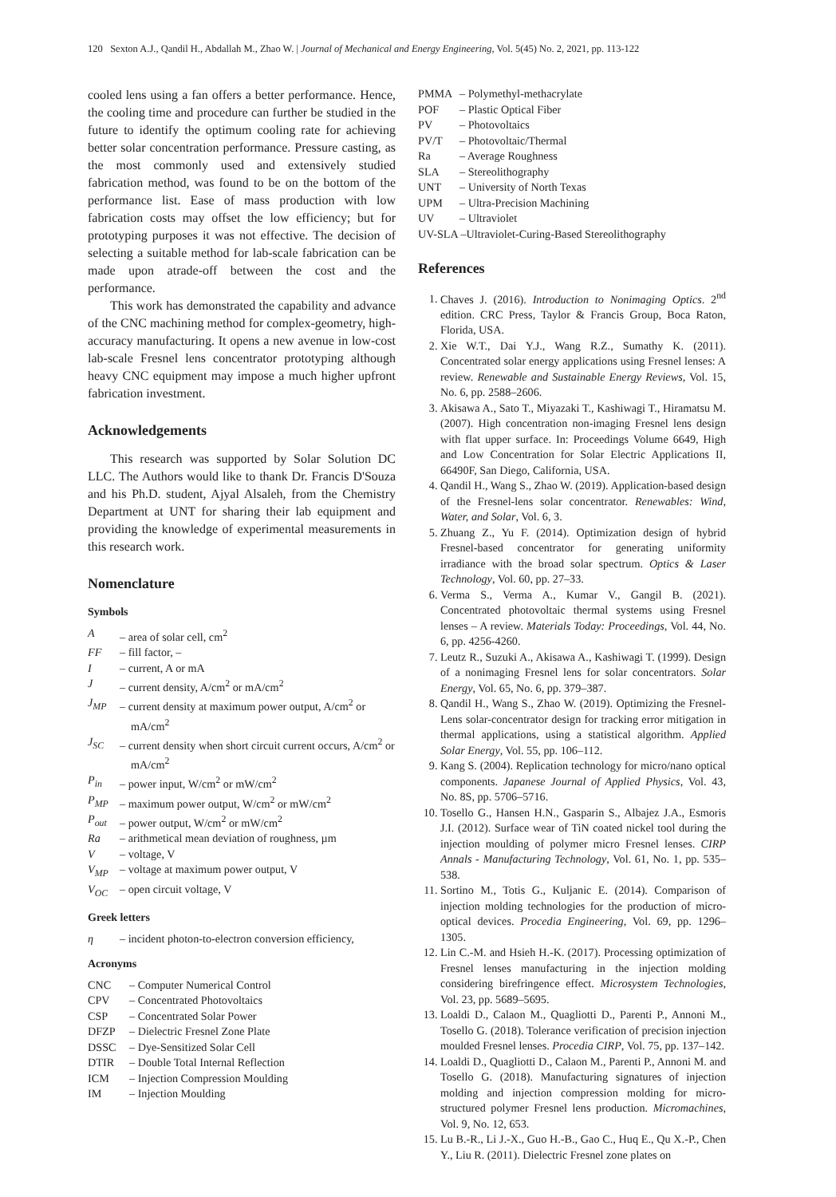120 Sexton A.J., Qandil H., Abdallah M., Zhao W. | Journal of Mechanical and Energy Engineering, Vol. 5(45) No. 2, 2021, pp. 113-122
cooled lens using a fan offers a better performance. Hence, the cooling time and procedure can further be studied in the future to identify the optimum cooling rate for achieving better solar concentration performance. Pressure casting, as the most commonly used and extensively studied fabrication method, was found to be on the bottom of the performance list. Ease of mass production with low fabrication costs may offset the low efficiency; but for prototyping purposes it was not effective. The decision of selecting a suitable method for lab-scale fabrication can be made upon atrade-off between the cost and the performance.
This work has demonstrated the capability and advance of the CNC machining method for complex-geometry, high-accuracy manufacturing. It opens a new avenue in low-cost lab-scale Fresnel lens concentrator prototyping although heavy CNC equipment may impose a much higher upfront fabrication investment.
Acknowledgements
This research was supported by Solar Solution DC LLC. The Authors would like to thank Dr. Francis D'Souza and his Ph.D. student, Ajyal Alsaleh, from the Chemistry Department at UNT for sharing their lab equipment and providing the knowledge of experimental measurements in this research work.
Nomenclature
Symbols
A – area of solar cell, cm<sup>2</sup>
FF – fill factor, –
I – current, A or mA
J – current density, A/cm<sup>2</sup> or mA/cm<sup>2</sup>
J<sub>MP</sub> – current density at maximum power output, A/cm<sup>2</sup> or mA/cm<sup>2</sup>
J<sub>SC</sub> – current density when short circuit current occurs, A/cm<sup>2</sup> or mA/cm<sup>2</sup>
P<sub>in</sub> – power input, W/cm<sup>2</sup> or mW/cm<sup>2</sup>
P<sub>MP</sub> – maximum power output, W/cm<sup>2</sup> or mW/cm<sup>2</sup>
P<sub>out</sub> – power output, W/cm<sup>2</sup> or mW/cm<sup>2</sup>
Ra – arithmetical mean deviation of roughness, µm
V – voltage, V
V<sub>MP</sub> – voltage at maximum power output, V
V<sub>OC</sub> – open circuit voltage, V
Greek letters
η – incident photon-to-electron conversion efficiency,
Acronyms
CNC – Computer Numerical Control
CPV – Concentrated Photovoltaics
CSP – Concentrated Solar Power
DFZP – Dielectric Fresnel Zone Plate
DSSC – Dye-Sensitized Solar Cell
DTIR – Double Total Internal Reflection
ICM – Injection Compression Moulding
IM – Injection Moulding
PMMA – Polymethyl-methacrylate
POF – Plastic Optical Fiber
PV – Photovoltaics
PV/T – Photovoltaic/Thermal
Ra – Average Roughness
SLA – Stereolithography
UNT – University of North Texas
UPM – Ultra-Precision Machining
UV – Ultraviolet
UV-SLA –Ultraviolet-Curing-Based Stereolithography
References
1. Chaves J. (2016). Introduction to Nonimaging Optics. 2<sup>nd</sup> edition. CRC Press, Taylor & Francis Group, Boca Raton, Florida, USA.
2. Xie W.T., Dai Y.J., Wang R.Z., Sumathy K. (2011). Concentrated solar energy applications using Fresnel lenses: A review. Renewable and Sustainable Energy Reviews, Vol. 15, No. 6, pp. 2588–2606.
3. Akisawa A., Sato T., Miyazaki T., Kashiwagi T., Hiramatsu M. (2007). High concentration non-imaging Fresnel lens design with flat upper surface. In: Proceedings Volume 6649, High and Low Concentration for Solar Electric Applications II, 66490F, San Diego, California, USA.
4. Qandil H., Wang S., Zhao W. (2019). Application-based design of the Fresnel-lens solar concentrator. Renewables: Wind, Water, and Solar, Vol. 6, 3.
5. Zhuang Z., Yu F. (2014). Optimization design of hybrid Fresnel-based concentrator for generating uniformity irradiance with the broad solar spectrum. Optics & Laser Technology, Vol. 60, pp. 27–33.
6. Verma S., Verma A., Kumar V., Gangil B. (2021). Concentrated photovoltaic thermal systems using Fresnel lenses – A review. Materials Today: Proceedings, Vol. 44, No. 6, pp. 4256-4260.
7. Leutz R., Suzuki A., Akisawa A., Kashiwagi T. (1999). Design of a nonimaging Fresnel lens for solar concentrators. Solar Energy, Vol. 65, No. 6, pp. 379–387.
8. Qandil H., Wang S., Zhao W. (2019). Optimizing the Fresnel-Lens solar-concentrator design for tracking error mitigation in thermal applications, using a statistical algorithm. Applied Solar Energy, Vol. 55, pp. 106–112.
9. Kang S. (2004). Replication technology for micro/nano optical components. Japanese Journal of Applied Physics, Vol. 43, No. 8S, pp. 5706–5716.
10. Tosello G., Hansen H.N., Gasparin S., Albajez J.A., Esmoris J.I. (2012). Surface wear of TiN coated nickel tool during the injection moulding of polymer micro Fresnel lenses. CIRP Annals - Manufacturing Technology, Vol. 61, No. 1, pp. 535–538.
11. Sortino M., Totis G., Kuljanic E. (2014). Comparison of injection molding technologies for the production of micro-optical devices. Procedia Engineering, Vol. 69, pp. 1296–1305.
12. Lin C.-M. and Hsieh H.-K. (2017). Processing optimization of Fresnel lenses manufacturing in the injection molding considering birefringence effect. Microsystem Technologies, Vol. 23, pp. 5689–5695.
13. Loaldi D., Calaon M., Quagliotti D., Parenti P., Annoni M., Tosello G. (2018). Tolerance verification of precision injection moulded Fresnel lenses. Procedia CIRP, Vol. 75, pp. 137–142.
14. Loaldi D., Quagliotti D., Calaon M., Parenti P., Annoni M. and Tosello G. (2018). Manufacturing signatures of injection molding and injection compression molding for micro-structured polymer Fresnel lens production. Micromachines, Vol. 9, No. 12, 653.
15. Lu B.-R., Li J.-X., Guo H.-B., Gao C., Huq E., Qu X.-P., Chen Y., Liu R. (2011). Dielectric Fresnel zone plates on